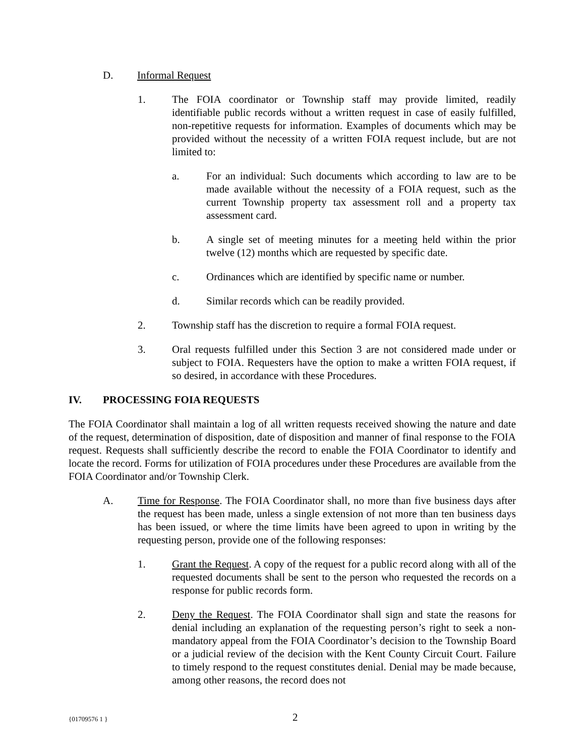D. Informal Request
1. The FOIA coordinator or Township staff may provide limited, readily identifiable public records without a written request in case of easily fulfilled, non-repetitive requests for information. Examples of documents which may be provided without the necessity of a written FOIA request include, but are not limited to:
a. For an individual: Such documents which according to law are to be made available without the necessity of a FOIA request, such as the current Township property tax assessment roll and a property tax assessment card.
b. A single set of meeting minutes for a meeting held within the prior twelve (12) months which are requested by specific date.
c. Ordinances which are identified by specific name or number.
d. Similar records which can be readily provided.
2. Township staff has the discretion to require a formal FOIA request.
3. Oral requests fulfilled under this Section 3 are not considered made under or subject to FOIA. Requesters have the option to make a written FOIA request, if so desired, in accordance with these Procedures.
IV. PROCESSING FOIA REQUESTS
The FOIA Coordinator shall maintain a log of all written requests received showing the nature and date of the request, determination of disposition, date of disposition and manner of final response to the FOIA request. Requests shall sufficiently describe the record to enable the FOIA Coordinator to identify and locate the record. Forms for utilization of FOIA procedures under these Procedures are available from the FOIA Coordinator and/or Township Clerk.
A. Time for Response. The FOIA Coordinator shall, no more than five business days after the request has been made, unless a single extension of not more than ten business days has been issued, or where the time limits have been agreed to upon in writing by the requesting person, provide one of the following responses:
1. Grant the Request. A copy of the request for a public record along with all of the requested documents shall be sent to the person who requested the records on a response for public records form.
2. Deny the Request. The FOIA Coordinator shall sign and state the reasons for denial including an explanation of the requesting person’s right to seek a non-mandatory appeal from the FOIA Coordinator’s decision to the Township Board or a judicial review of the decision with the Kent County Circuit Court. Failure to timely respond to the request constitutes denial. Denial may be made because, among other reasons, the record does not
{01709576 1 } 2